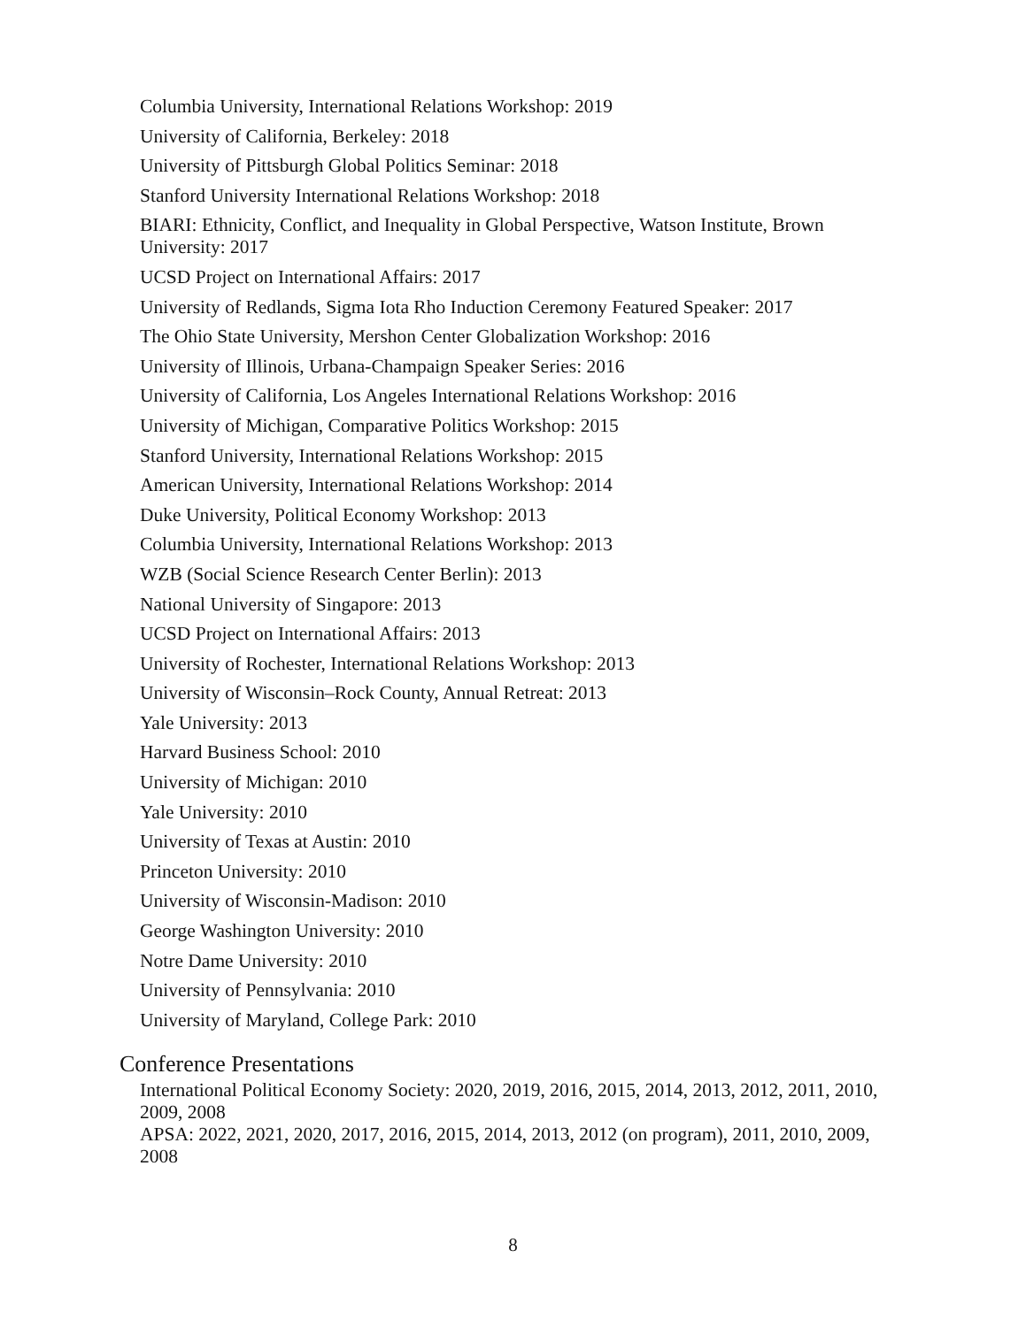Columbia University, International Relations Workshop: 2019
University of California, Berkeley: 2018
University of Pittsburgh Global Politics Seminar: 2018
Stanford University International Relations Workshop: 2018
BIARI: Ethnicity, Conflict, and Inequality in Global Perspective, Watson Institute, Brown University: 2017
UCSD Project on International Affairs: 2017
University of Redlands, Sigma Iota Rho Induction Ceremony Featured Speaker: 2017
The Ohio State University, Mershon Center Globalization Workshop: 2016
University of Illinois, Urbana-Champaign Speaker Series: 2016
University of California, Los Angeles International Relations Workshop: 2016
University of Michigan, Comparative Politics Workshop: 2015
Stanford University, International Relations Workshop: 2015
American University, International Relations Workshop: 2014
Duke University, Political Economy Workshop: 2013
Columbia University, International Relations Workshop: 2013
WZB (Social Science Research Center Berlin): 2013
National University of Singapore: 2013
UCSD Project on International Affairs: 2013
University of Rochester, International Relations Workshop: 2013
University of Wisconsin–Rock County, Annual Retreat: 2013
Yale University: 2013
Harvard Business School: 2010
University of Michigan: 2010
Yale University: 2010
University of Texas at Austin: 2010
Princeton University: 2010
University of Wisconsin-Madison: 2010
George Washington University: 2010
Notre Dame University: 2010
University of Pennsylvania: 2010
University of Maryland, College Park: 2010
Conference Presentations
International Political Economy Society: 2020, 2019, 2016, 2015, 2014, 2013, 2012, 2011, 2010, 2009, 2008
APSA: 2022, 2021, 2020, 2017, 2016, 2015, 2014, 2013, 2012 (on program), 2011, 2010, 2009, 2008
8